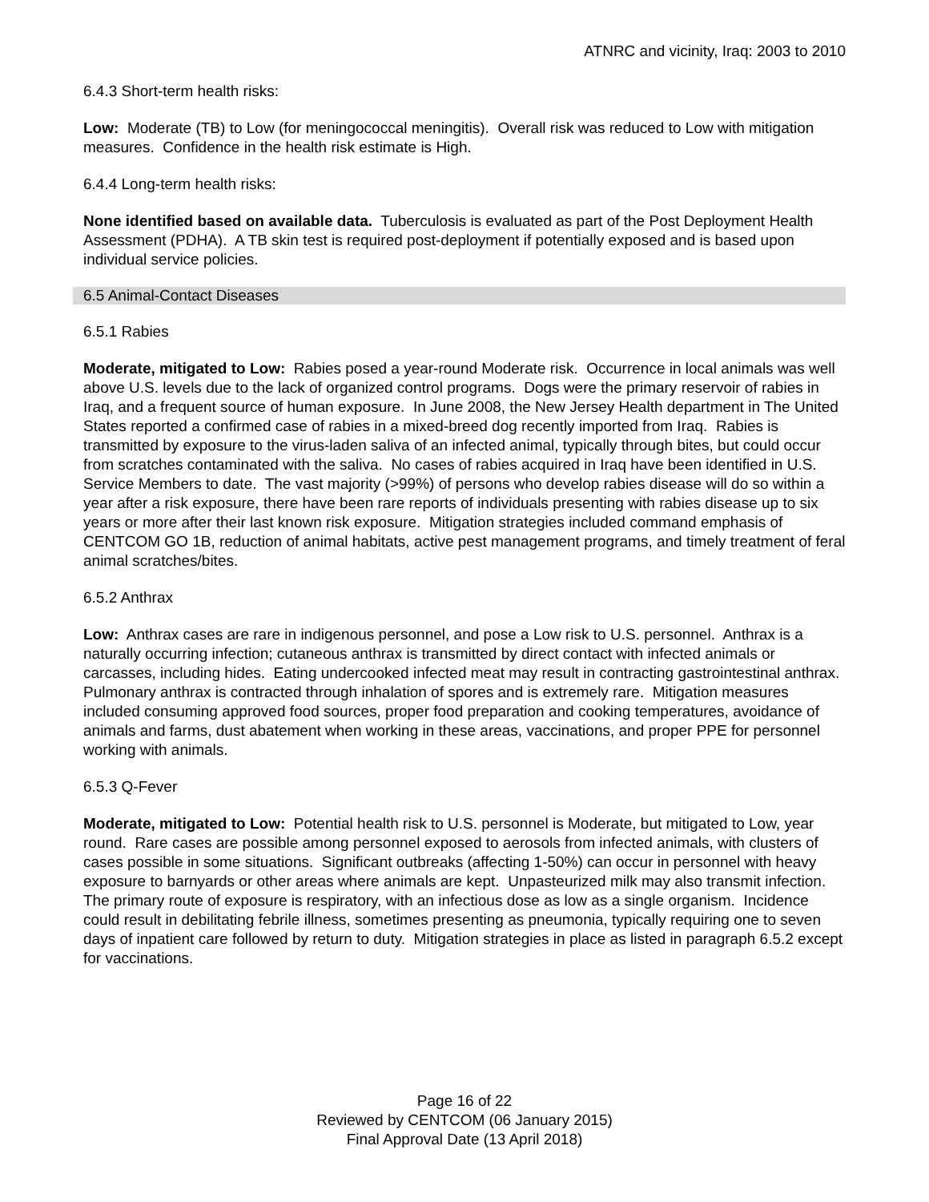ATNRC and vicinity, Iraq: 2003 to 2010
6.4.3 Short-term health risks:
Low: Moderate (TB) to Low (for meningococcal meningitis). Overall risk was reduced to Low with mitigation measures. Confidence in the health risk estimate is High.
6.4.4 Long-term health risks:
None identified based on available data. Tuberculosis is evaluated as part of the Post Deployment Health Assessment (PDHA). A TB skin test is required post-deployment if potentially exposed and is based upon individual service policies.
6.5 Animal-Contact Diseases
6.5.1 Rabies
Moderate, mitigated to Low: Rabies posed a year-round Moderate risk. Occurrence in local animals was well above U.S. levels due to the lack of organized control programs. Dogs were the primary reservoir of rabies in Iraq, and a frequent source of human exposure. In June 2008, the New Jersey Health department in The United States reported a confirmed case of rabies in a mixed-breed dog recently imported from Iraq. Rabies is transmitted by exposure to the virus-laden saliva of an infected animal, typically through bites, but could occur from scratches contaminated with the saliva. No cases of rabies acquired in Iraq have been identified in U.S. Service Members to date. The vast majority (>99%) of persons who develop rabies disease will do so within a year after a risk exposure, there have been rare reports of individuals presenting with rabies disease up to six years or more after their last known risk exposure. Mitigation strategies included command emphasis of CENTCOM GO 1B, reduction of animal habitats, active pest management programs, and timely treatment of feral animal scratches/bites.
6.5.2 Anthrax
Low: Anthrax cases are rare in indigenous personnel, and pose a Low risk to U.S. personnel. Anthrax is a naturally occurring infection; cutaneous anthrax is transmitted by direct contact with infected animals or carcasses, including hides. Eating undercooked infected meat may result in contracting gastrointestinal anthrax. Pulmonary anthrax is contracted through inhalation of spores and is extremely rare. Mitigation measures included consuming approved food sources, proper food preparation and cooking temperatures, avoidance of animals and farms, dust abatement when working in these areas, vaccinations, and proper PPE for personnel working with animals.
6.5.3 Q-Fever
Moderate, mitigated to Low: Potential health risk to U.S. personnel is Moderate, but mitigated to Low, year round. Rare cases are possible among personnel exposed to aerosols from infected animals, with clusters of cases possible in some situations. Significant outbreaks (affecting 1-50%) can occur in personnel with heavy exposure to barnyards or other areas where animals are kept. Unpasteurized milk may also transmit infection. The primary route of exposure is respiratory, with an infectious dose as low as a single organism. Incidence could result in debilitating febrile illness, sometimes presenting as pneumonia, typically requiring one to seven days of inpatient care followed by return to duty. Mitigation strategies in place as listed in paragraph 6.5.2 except for vaccinations.
Page 16 of 22
Reviewed by CENTCOM (06 January 2015)
Final Approval Date (13 April 2018)